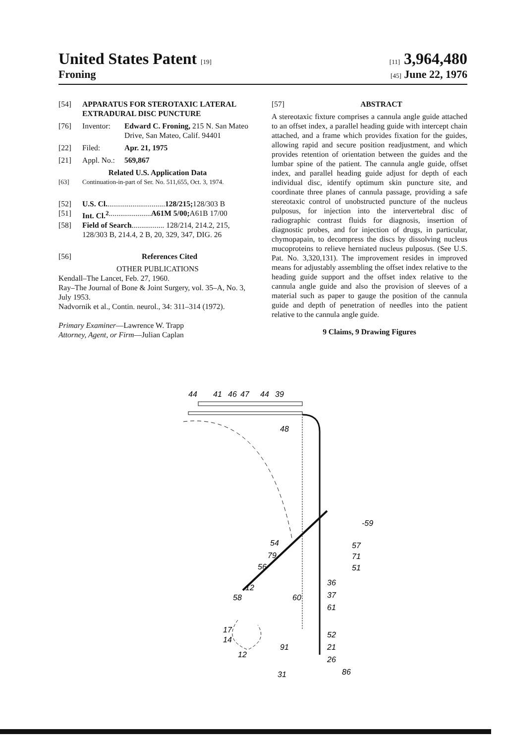United States Patent [19] [11] 3,964,480
Froning [45] June 22, 1976
[54] APPARATUS FOR STEROTAXIC LATERAL EXTRADURAL DISC PUNCTURE
[76] Inventor: Edward C. Froning, 215 N. San Mateo Drive, San Mateo, Calif. 94401
[22] Filed: Apr. 21, 1975
[21] Appl. No.: 569,867
Related U.S. Application Data
[63] Continuation-in-part of Ser. No. 511,655, Oct. 3, 1974.
[52] U.S. Cl............................... 128/215; 128/303 B
[51] Int. Cl.<sup>2</sup>...................... A61M 5/00; A61B 17/00
[58] Field of Search................. 128/214, 214.2, 215, 128/303 B, 214.4, 2 B, 20, 329, 347, DIG. 26
[56] References Cited
OTHER PUBLICATIONS
Kendall–The Lancet, Feb. 27, 1960.
Ray–The Journal of Bone & Joint Surgery, vol. 35–A, No. 3, July 1953.
Nadvornik et al., Contin. neurol., 34: 311–314 (1972).
Primary Examiner—Lawrence W. Trapp
Attorney, Agent, or Firm—Julian Caplan
[57] ABSTRACT
A stereotaxic fixture comprises a cannula angle guide attached to an offset index, a parallel heading guide with intercept chain attached, and a frame which provides fixation for the guides, allowing rapid and secure position readjustment, and which provides retention of orientation between the guides and the lumbar spine of the patient. The cannula angle guide, offset index, and parallel heading guide adjust for depth of each individual disc, identify optimum skin puncture site, and coordinate three planes of cannula passage, providing a safe stereotaxic control of unobstructed puncture of the nucleus pulposus, for injection into the intervertebral disc of radiographic contrast fluids for diagnosis, insertion of diagnostic probes, and for injection of drugs, in particular, chymopapain, to decompress the discs by dissolving nucleus mucoproteins to relieve herniated nucleus pulposus. (See U.S. Pat. No. 3,320,131). The improvement resides in improved means for adjustably assembling the offset index relative to the heading guide support and the offset index relative to the cannula angle guide and also the provision of sleeves of a material such as paper to gauge the position of the cannula guide and depth of penetration of needles into the patient relative to the cannula angle guide.
9 Claims, 9 Drawing Figures
44
41
46
47
44
39
48
-59
57
71
51
54
79
56
36
37
61
60
12
58
17
14
12
91
52
21
26
86
31